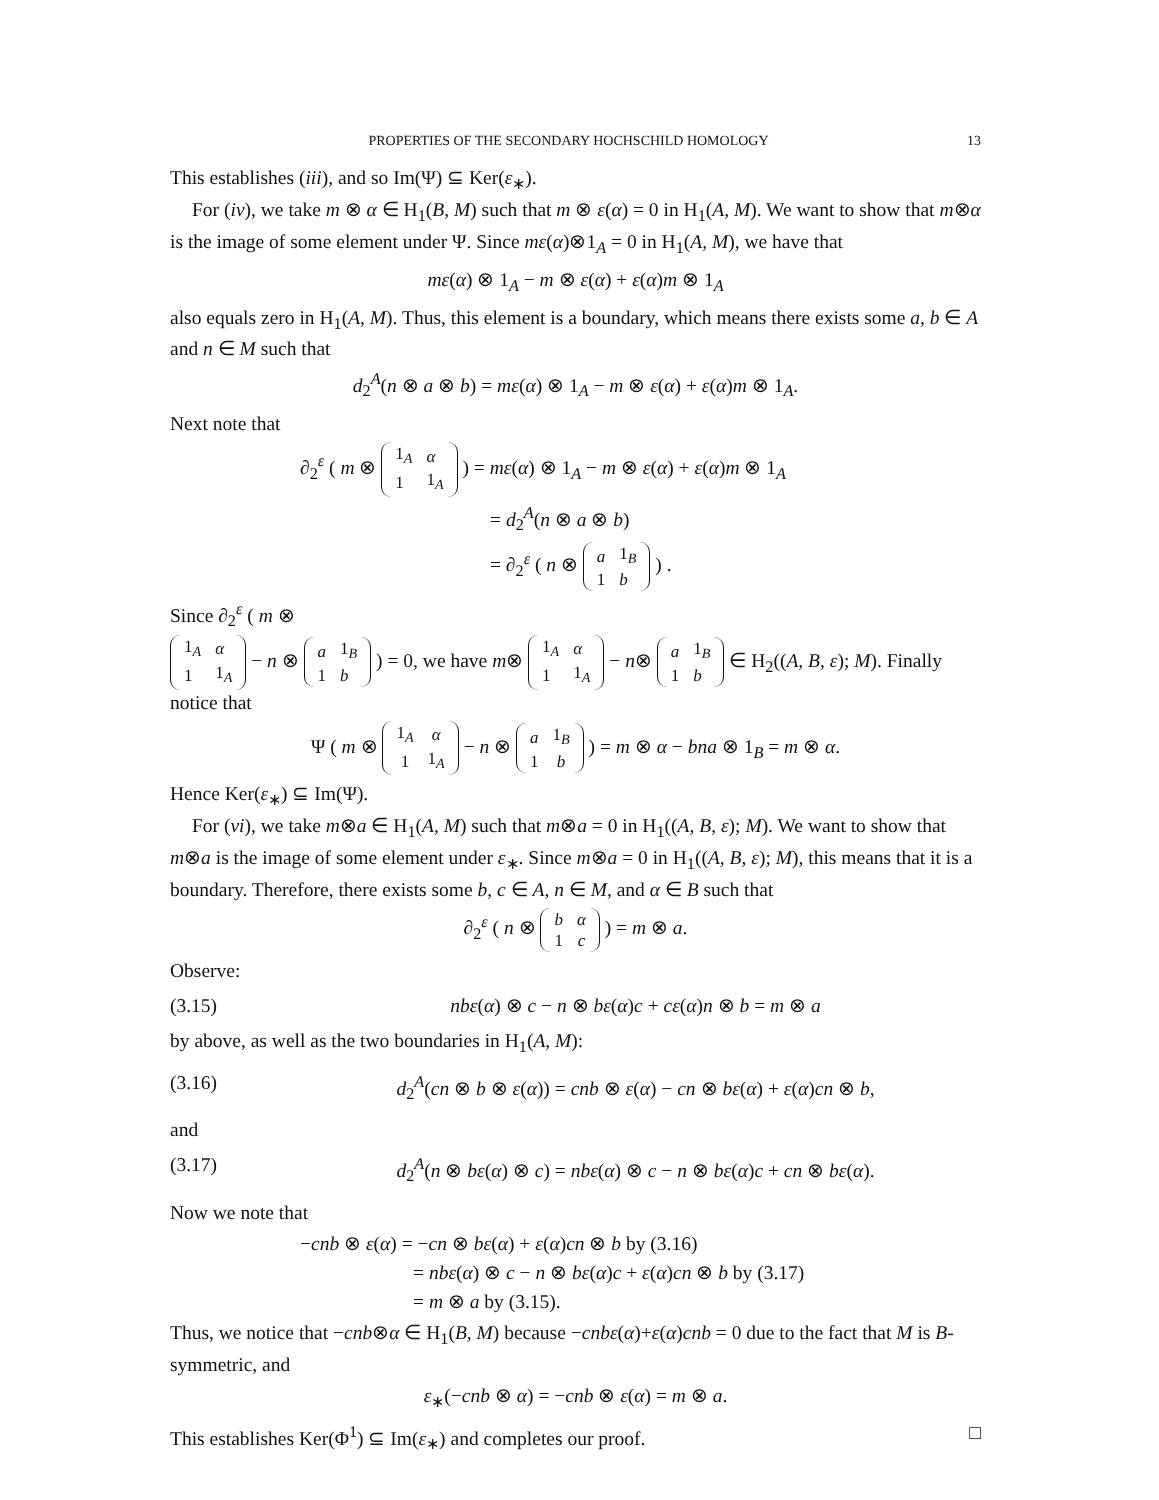PROPERTIES OF THE SECONDARY HOCHSCHILD HOMOLOGY 13
This establishes (iii), and so Im(Ψ) ⊆ Ker(ε<sub>∗</sub>).
For (iv), we take m ⊗ α ∈ H<sub>1</sub>(B, M) such that m ⊗ ε(α) = 0 in H<sub>1</sub>(A, M). We want to show that m⊗α is the image of some element under Ψ. Since mε(α)⊗1<sub>A</sub> = 0 in H<sub>1</sub>(A, M), we have that
mε(α) ⊗ 1<sub>A</sub> − m ⊗ ε(α) + ε(α)m ⊗ 1<sub>A</sub>
also equals zero in H<sub>1</sub>(A, M). Thus, this element is a boundary, which means there exists some a, b ∈ A and n ∈ M such that
d<sub>2</sub><sup>A</sup>(n ⊗ a ⊗ b) = mε(α) ⊗ 1<sub>A</sub> − m ⊗ ε(α) + ε(α)m ⊗ 1<sub>A</sub>.
Next note that
∂<sub>2</sub><sup>ε</sup> ( m ⊗
| 1<sub>A</sub> | α |
| 1 | 1<sub>A</sub> |
) = mε(α) ⊗ 1<sub>A</sub> − m ⊗ ε(α) + ε(α)m ⊗ 1<sub>A</sub>
= d<sub>2</sub><sup>A</sup>(n ⊗ a ⊗ b)
= ∂<sub>2</sub><sup>ε</sup> ( n ⊗
| a | 1<sub>B</sub> |
| 1 | b |
) .
Since ∂<sub>2</sub><sup>ε</sup> ( m ⊗
| 1<sub>A</sub> | α |
| 1 | 1<sub>A</sub> |
− n ⊗
| a | 1<sub>B</sub> |
| 1 | b |
) = 0, we have m⊗
| 1<sub>A</sub> | α |
| 1 | 1<sub>A</sub> |
− n⊗
| a | 1<sub>B</sub> |
| 1 | b |
∈ H<sub>2</sub>((A, B, ε); M). Finally notice that
Ψ ( m ⊗
| 1<sub>A</sub> | α |
| 1 | 1<sub>A</sub> |
− n ⊗
| a | 1<sub>B</sub> |
| 1 | b |
) = m ⊗ α − bna ⊗ 1<sub>B</sub> = m ⊗ α.
Hence Ker(ε<sub>∗</sub>) ⊆ Im(Ψ).
For (vi), we take m⊗a ∈ H<sub>1</sub>(A, M) such that m⊗a = 0 in H<sub>1</sub>((A, B, ε); M). We want to show that m⊗a is the image of some element under ε<sub>∗</sub>. Since m⊗a = 0 in H<sub>1</sub>((A, B, ε); M), this means that it is a boundary. Therefore, there exists some b, c ∈ A, n ∈ M, and α ∈ B such that
∂<sub>2</sub><sup>ε</sup> ( n ⊗
| b | α |
| 1 | c |
) = m ⊗ a.
Observe:
(3.15) nbε(α) ⊗ c − n ⊗ bε(α)c + cε(α)n ⊗ b = m ⊗ a
by above, as well as the two boundaries in H<sub>1</sub>(A, M):
(3.16) d<sub>2</sub><sup>A</sup>(cn ⊗ b ⊗ ε(α)) = cnb ⊗ ε(α) − cn ⊗ bε(α) + ε(α)cn ⊗ b,
and
(3.17) d<sub>2</sub><sup>A</sup>(n ⊗ bε(α) ⊗ c) = nbε(α) ⊗ c − n ⊗ bε(α)c + cn ⊗ bε(α).
Now we note that
−cnb ⊗ ε(α) = −cn ⊗ bε(α) + ε(α)cn ⊗ b by (3.16)
= nbε(α) ⊗ c − n ⊗ bε(α)c + ε(α)cn ⊗ b by (3.17)
= m ⊗ a by (3.15).
Thus, we notice that −cnb⊗α ∈ H<sub>1</sub>(B, M) because −cnbε(α)+ε(α)cnb = 0 due to the fact that M is B-symmetric, and
ε<sub>∗</sub>(−cnb ⊗ α) = −cnb ⊗ ε(α) = m ⊗ a.
This establishes Ker(Φ<sup>1</sup>) ⊆ Im(ε<sub>∗</sub>) and completes our proof. □